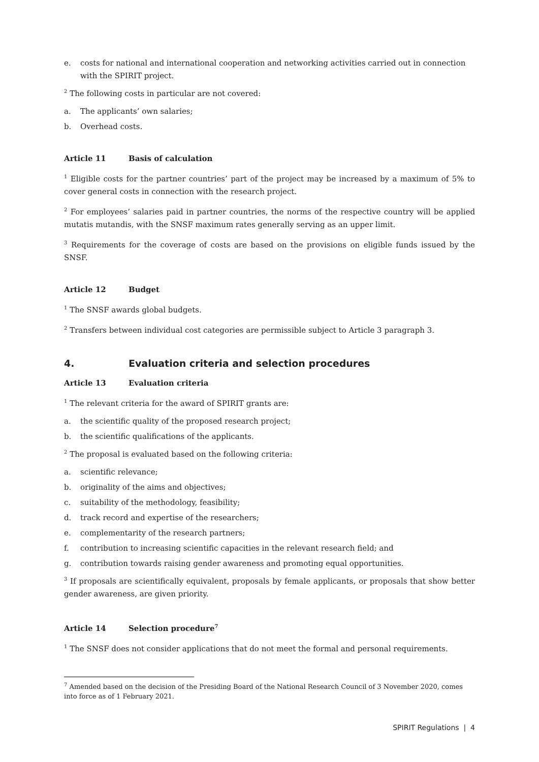e. costs for national and international cooperation and networking activities carried out in connection with the SPIRIT project.
<sup>2</sup> The following costs in particular are not covered:
a. The applicants’ own salaries;
b. Overhead costs.
Article 11 Basis of calculation
<sup>1</sup> Eligible costs for the partner countries’ part of the project may be increased by a maximum of 5% to cover general costs in connection with the research project.
<sup>2</sup> For employees’ salaries paid in partner countries, the norms of the respective country will be applied mutatis mutandis, with the SNSF maximum rates generally serving as an upper limit.
<sup>3</sup> Requirements for the coverage of costs are based on the provisions on eligible funds issued by the SNSF.
Article 12 Budget
<sup>1</sup> The SNSF awards global budgets.
<sup>2</sup> Transfers between individual cost categories are permissible subject to Article 3 paragraph 3.
4. Evaluation criteria and selection procedures
Article 13 Evaluation criteria
<sup>1</sup> The relevant criteria for the award of SPIRIT grants are:
a. the scientific quality of the proposed research project;
b. the scientific qualifications of the applicants.
<sup>2</sup> The proposal is evaluated based on the following criteria:
a. scientific relevance;
b. originality of the aims and objectives;
c. suitability of the methodology, feasibility;
d. track record and expertise of the researchers;
e. complementarity of the research partners;
f. contribution to increasing scientific capacities in the relevant research field; and
g. contribution towards raising gender awareness and promoting equal opportunities.
<sup>3</sup> If proposals are scientifically equivalent, proposals by female applicants, or proposals that show better gender awareness, are given priority.
Article 14 Selection procedure<sup>7</sup>
<sup>1</sup> The SNSF does not consider applications that do not meet the formal and personal requirements.
<sup>7</sup> Amended based on the decision of the Presiding Board of the National Research Council of 3 November 2020, comes into force as of 1 February 2021.
SPIRIT Regulations | 4